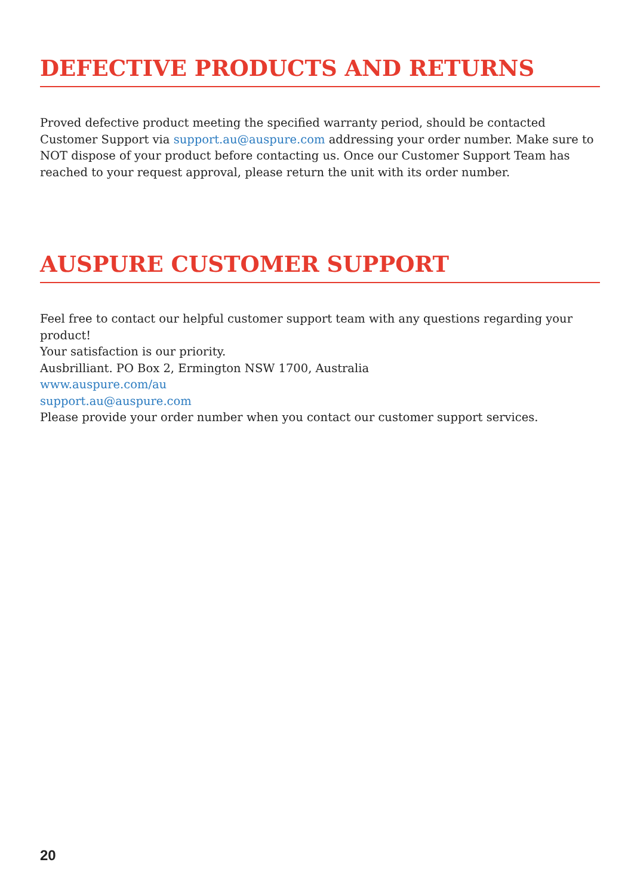DEFECTIVE PRODUCTS AND RETURNS
Proved defective product meeting the specified warranty period, should be contacted Customer Support via support.au@auspure.com addressing your order number. Make sure to NOT dispose of your product before contacting us. Once our Customer Support Team has reached to your request approval, please return the unit with its order number.
AUSPURE CUSTOMER SUPPORT
Feel free to contact our helpful customer support team with any questions regarding your product!
Your satisfaction is our priority.
Ausbrilliant. PO Box 2, Ermington NSW 1700, Australia
www.auspure.com/au
support.au@auspure.com
Please provide your order number when you contact our customer support services.
20